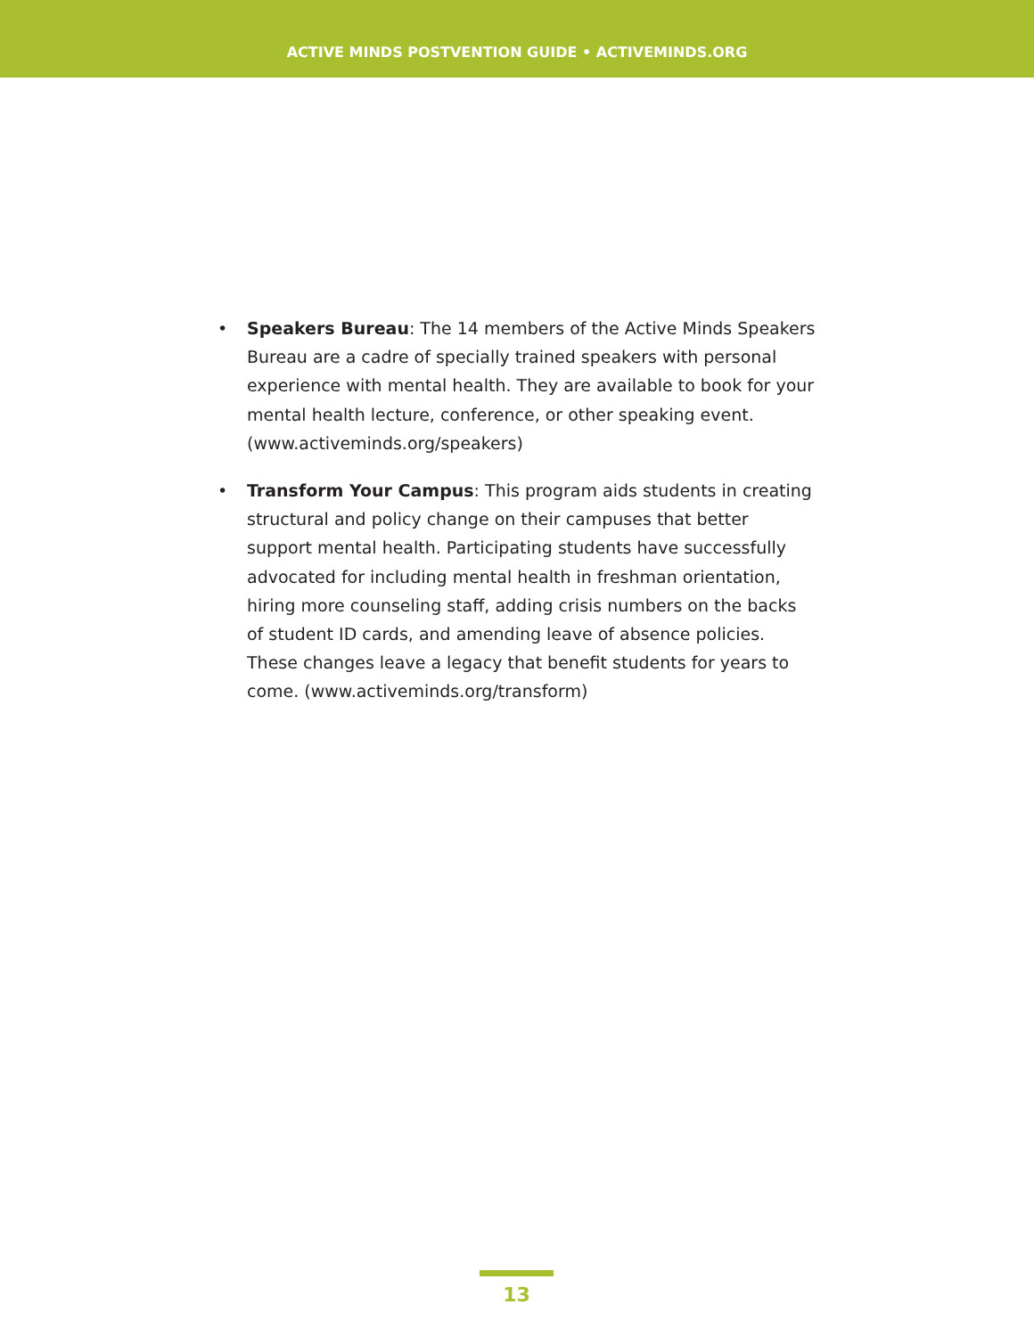ACTIVE MINDS POSTVENTION GUIDE • ACTIVEMINDS.ORG
• Speakers Bureau: The 14 members of the Active Minds Speakers Bureau are a cadre of specially trained speakers with personal experience with mental health. They are available to book for your mental health lecture, conference, or other speaking event. (www.activeminds.org/speakers)
• Transform Your Campus: This program aids students in creating structural and policy change on their campuses that better support mental health. Participating students have successfully advocated for including mental health in freshman orientation, hiring more counseling staff, adding crisis numbers on the backs of student ID cards, and amending leave of absence policies. These changes leave a legacy that benefit students for years to come. (www.activeminds.org/transform)
13